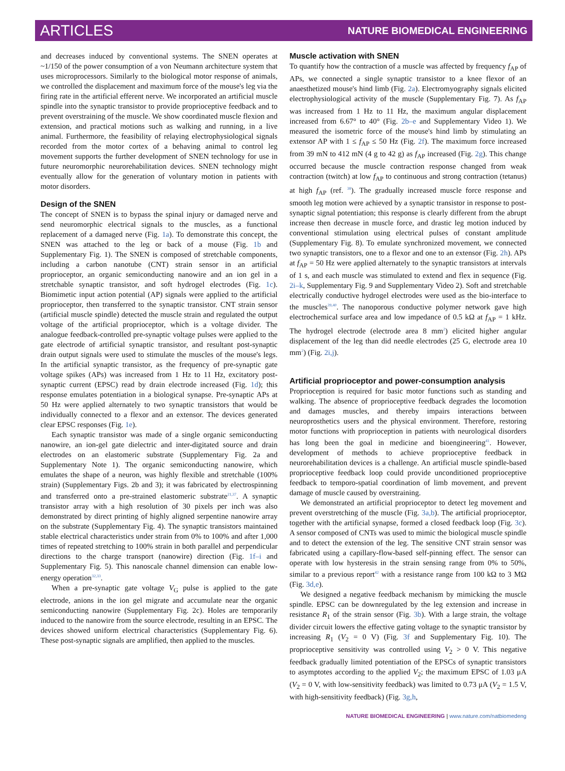ARTICLES NATURE BIOMEDICAL ENGINEERING
and decreases induced by conventional systems. The SNEN operates at ~1/150 of the power consumption of a von Neumann architecture system that uses microprocessors. Similarly to the biological motor response of animals, we controlled the displacement and maximum force of the mouse's leg via the firing rate in the artificial efferent nerve. We incorporated an artificial muscle spindle into the synaptic transistor to provide proprioceptive feedback and to prevent overstraining of the muscle. We show coordinated muscle flexion and extension, and practical motions such as walking and running, in a live animal. Furthermore, the feasibility of relaying electrophysiological signals recorded from the motor cortex of a behaving animal to control leg movement supports the further development of SNEN technology for use in future neuromorphic neurorehabilitation devices. SNEN technology might eventually allow for the generation of voluntary motion in patients with motor disorders.
Design of the SNEN
The concept of SNEN is to bypass the spinal injury or damaged nerve and send neuromorphic electrical signals to the muscles, as a functional replacement of a damaged nerve (Fig. 1a). To demonstrate this concept, the SNEN was attached to the leg or back of a mouse (Fig. 1b and Supplementary Fig. 1). The SNEN is composed of stretchable components, including a carbon nanotube (CNT) strain sensor in an artificial proprioceptor, an organic semiconducting nanowire and an ion gel in a stretchable synaptic transistor, and soft hydrogel electrodes (Fig. 1c). Biomimetic input action potential (AP) signals were applied to the artificial proprioceptor, then transferred to the synaptic transistor. CNT strain sensor (artificial muscle spindle) detected the muscle strain and regulated the output voltage of the artificial proprioceptor, which is a voltage divider. The analogue feedback-controlled pre-synaptic voltage pulses were applied to the gate electrode of artificial synaptic transistor, and resultant post-synaptic drain output signals were used to stimulate the muscles of the mouse's legs. In the artificial synaptic transistor, as the frequency of pre-synaptic gate voltage spikes (APs) was increased from 1 Hz to 11 Hz, excitatory post-synaptic current (EPSC) read by drain electrode increased (Fig. 1d); this response emulates potentiation in a biological synapse. Pre-synaptic APs at 50 Hz were applied alternately to two synaptic transistors that would be individually connected to a flexor and an extensor. The devices generated clear EPSC responses (Fig. 1e).
Each synaptic transistor was made of a single organic semiconducting nanowire, an ion-gel gate dielectric and inter-digitated source and drain electrodes on an elastomeric substrate (Supplementary Fig. 2a and Supplementary Note 1). The organic semiconducting nanowire, which emulates the shape of a neuron, was highly flexible and stretchable (100% strain) (Supplementary Figs. 2b and 3); it was fabricated by electrospinning and transferred onto a pre-strained elastomeric substrate<sup>21,37</sup>. A synaptic transistor array with a high resolution of 30 pixels per inch was also demonstrated by direct printing of highly aligned serpentine nanowire array on the substrate (Supplementary Fig. 4). The synaptic transistors maintained stable electrical characteristics under strain from 0% to 100% and after 1,000 times of repeated stretching to 100% strain in both parallel and perpendicular directions to the charge transport (nanowire) direction (Fig. 1f–i and Supplementary Fig. 5). This nanoscale channel dimension can enable low-energy operation<sup>32,33</sup>.
When a pre-synaptic gate voltage V<sub>G</sub> pulse is applied to the gate electrode, anions in the ion gel migrate and accumulate near the organic semiconducting nanowire (Supplementary Fig. 2c). Holes are temporarily induced to the nanowire from the source electrode, resulting in an EPSC. The devices showed uniform electrical characteristics (Supplementary Fig. 6). These post-synaptic signals are amplified, then applied to the muscles.
Muscle activation with SNEN
To quantify how the contraction of a muscle was affected by frequency f<sub>AP</sub> of APs, we connected a single synaptic transistor to a knee flexor of an anaesthetized mouse's hind limb (Fig. 2a). Electromyography signals elicited electrophysiological activity of the muscle (Supplementary Fig. 7). As f<sub>AP</sub> was increased from 1 Hz to 11 Hz, the maximum angular displacement increased from 6.67° to 40° (Fig. 2b–e and Supplementary Video 1). We measured the isometric force of the mouse's hind limb by stimulating an extensor AP with 1 ≤ f<sub>AP</sub> ≤ 50 Hz (Fig. 2f). The maximum force increased from 39 mN to 412 mN (4 g to 42 g) as f<sub>AP</sub> increased (Fig. 2g). This change occurred because the muscle contraction response changed from weak contraction (twitch) at low f<sub>AP</sub> to continuous and strong contraction (tetanus) at high f<sub>AP</sub> (ref. <sup>38</sup>). The gradually increased muscle force response and smooth leg motion were achieved by a synaptic transistor in response to post-synaptic signal potentiation; this response is clearly different from the abrupt increase then decrease in muscle force, and drastic leg motion induced by conventional stimulation using electrical pulses of constant amplitude (Supplementary Fig. 8). To emulate synchronized movement, we connected two synaptic transistors, one to a flexor and one to an extensor (Fig. 2h). APs at f<sub>AP</sub> = 50 Hz were applied alternately to the synaptic transistors at intervals of 1 s, and each muscle was stimulated to extend and flex in sequence (Fig. 2i–k, Supplementary Fig. 9 and Supplementary Video 2). Soft and stretchable electrically conductive hydrogel electrodes were used as the bio-interface to the muscles<sup>39,40</sup>. The nanoporous conductive polymer network gave high electrochemical surface area and low impedance of 0.5 kΩ at f<sub>AP</sub> = 1 kHz. The hydrogel electrode (electrode area 8 mm<sup>2</sup>) elicited higher angular displacement of the leg than did needle electrodes (25 G, electrode area 10 mm<sup>2</sup>) (Fig. 2i,j).
Artificial proprioceptor and power-consumption analysis
Proprioception is required for basic motor functions such as standing and walking. The absence of proprioceptive feedback degrades the locomotion and damages muscles, and thereby impairs interactions between neuroprosthetics users and the physical environment. Therefore, restoring motor functions with proprioception in patients with neurological disorders has long been the goal in medicine and bioengineering<sup>41</sup>. However, development of methods to achieve proprioceptive feedback in neurorehabilitation devices is a challenge. An artificial muscle spindle-based proprioceptive feedback loop could provide unconditioned proprioceptive feedback to temporo-spatial coordination of limb movement, and prevent damage of muscle caused by overstraining.
We demonstrated an artificial proprioceptor to detect leg movement and prevent overstretching of the muscle (Fig. 3a,b). The artificial proprioceptor, together with the artificial synapse, formed a closed feedback loop (Fig. 3c). A sensor composed of CNTs was used to mimic the biological muscle spindle and to detect the extension of the leg. The sensitive CNT strain sensor was fabricated using a capillary-flow-based self-pinning effect. The sensor can operate with low hysteresis in the strain sensing range from 0% to 50%, similar to a previous report<sup>42</sup> with a resistance range from 100 kΩ to 3 MΩ (Fig. 3d,e).
We designed a negative feedback mechanism by mimicking the muscle spindle. EPSC can be downregulated by the leg extension and increase in resistance R<sub>1</sub> of the strain sensor (Fig. 3b). With a large strain, the voltage divider circuit lowers the effective gating voltage to the synaptic transistor by increasing R<sub>1</sub> (V<sub>2</sub> = 0 V) (Fig. 3f and Supplementary Fig. 10). The proprioceptive sensitivity was controlled using V<sub>2</sub> > 0 V. This negative feedback gradually limited potentiation of the EPSCs of synaptic transistors to asymptotes according to the applied V<sub>2</sub>; the maximum EPSC of 1.03 μA (V<sub>2</sub> = 0 V, with low-sensitivity feedback) was limited to 0.73 μA (V<sub>2</sub> = 1.5 V, with high-sensitivity feedback) (Fig. 3g,h,
NATURE BIOMEDICAL ENGINEERING | www.nature.com/natbiomedeng